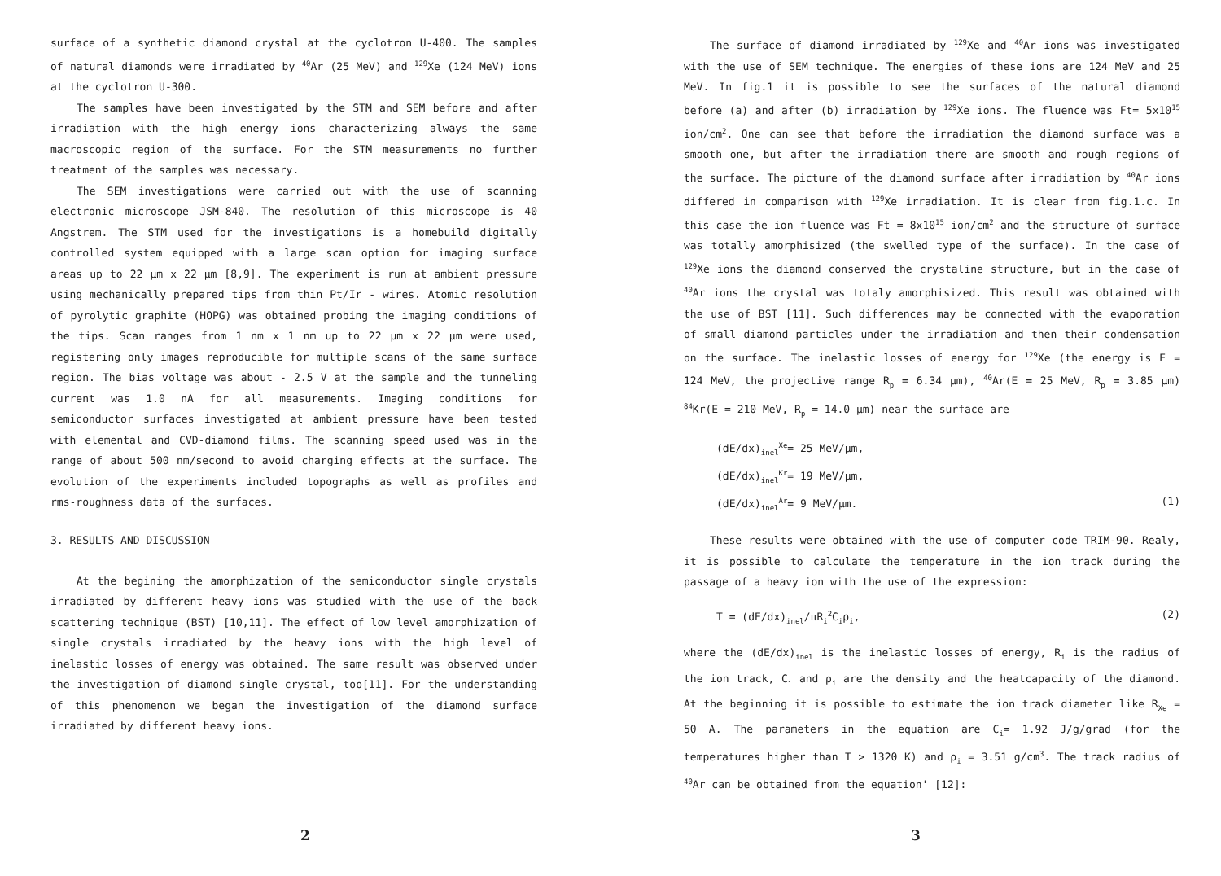surface of a synthetic diamond crystal at the cyclotron U-400. The samples of natural diamonds were irradiated by <sup>40</sup>Ar (25 MeV) and <sup>129</sup>Xe (124 MeV) ions at the cyclotron U-300.
The samples have been investigated by the STM and SEM before and after irradiation with the high energy ions characterizing always the same macroscopic region of the surface. For the STM measurements no further treatment of the samples was necessary.
The SEM investigations were carried out with the use of scanning electronic microscope JSM-840. The resolution of this microscope is 40 Angstrem. The STM used for the investigations is a homebuild digitally controlled system equipped with a large scan option for imaging surface areas up to 22 µm x 22 µm [8,9]. The experiment is run at ambient pressure using mechanically prepared tips from thin Pt/Ir - wires. Atomic resolution of pyrolytic graphite (HOPG) was obtained probing the imaging conditions of the tips. Scan ranges from 1 nm x 1 nm up to 22 µm x 22 µm were used, registering only images reproducible for multiple scans of the same surface region. The bias voltage was about - 2.5 V at the sample and the tunneling current was 1.0 nA for all measurements. Imaging conditions for semiconductor surfaces investigated at ambient pressure have been tested with elemental and CVD-diamond films. The scanning speed used was in the range of about 500 nm/second to avoid charging effects at the surface. The evolution of the experiments included topographs as well as profiles and rms-roughness data of the surfaces.
3. RESULTS AND DISCUSSION
At the begining the amorphization of the semiconductor single crystals irradiated by different heavy ions was studied with the use of the back scattering technique (BST) [10,11]. The effect of low level amorphization of single crystals irradiated by the heavy ions with the high level of inelastic losses of energy was obtained. The same result was observed under the investigation of diamond single crystal, too[11]. For the understanding of this phenomenon we began the investigation of the diamond surface irradiated by different heavy ions.
2
The surface of diamond irradiated by <sup>129</sup>Xe and <sup>40</sup>Ar ions was investigated with the use of SEM technique. The energies of these ions are 124 MeV and 25 MeV. In fig.1 it is possible to see the surfaces of the natural diamond before (a) and after (b) irradiation by <sup>129</sup>Xe ions. The fluence was Ft= 5x10<sup>15</sup> ion/cm<sup>2</sup>. One can see that before the irradiation the diamond surface was a smooth one, but after the irradiation there are smooth and rough regions of the surface. The picture of the diamond surface after irradiation by <sup>40</sup>Ar ions differed in comparison with <sup>129</sup>Xe irradiation. It is clear from fig.1.c. In this case the ion fluence was Ft = 8x10<sup>15</sup> ion/cm<sup>2</sup> and the structure of surface was totally amorphisized (the swelled type of the surface). In the case of <sup>129</sup>Xe ions the diamond conserved the crystaline structure, but in the case of <sup>40</sup>Ar ions the crystal was totaly amorphisized. This result was obtained with the use of BST [11]. Such differences may be connected with the evaporation of small diamond particles under the irradiation and then their condensation on the surface. The inelastic losses of energy for <sup>129</sup>Xe (the energy is E = 124 MeV, the projective range R<sub>p</sub> = 6.34 µm), <sup>40</sup>Ar(E = 25 MeV, R<sub>p</sub> = 3.85 µm) <sup>84</sup>Kr(E = 210 MeV, R<sub>p</sub> = 14.0 µm) near the surface are
(dE/dx)<sub>inel</sub><sup>Xe</sup>= 25 MeV/µm,
(dE/dx)<sub>inel</sub><sup>Kr</sup>= 19 MeV/µm,
(dE/dx)<sub>inel</sub><sup>Ar</sup>= 9 MeV/µm. (1)
These results were obtained with the use of computer code TRIM-90. Realy, it is possible to calculate the temperature in the ion track during the passage of a heavy ion with the use of the expression:
T = (dE/dx)<sub>inel</sub>/πR<sub>i</sub><sup>2</sup>C<sub>i</sub>ρ<sub>i</sub>, (2)
where the (dE/dx)<sub>inel</sub> is the inelastic losses of energy, R<sub>i</sub> is the radius of the ion track, C<sub>i</sub> and ρ<sub>i</sub> are the density and the heatcapacity of the diamond. At the beginning it is possible to estimate the ion track diameter like R<sub>Xe</sub> = 50 A. The parameters in the equation are C<sub>i</sub>= 1.92 J/g/grad (for the temperatures higher than T > 1320 K) and ρ<sub>i</sub> = 3.51 g/cm<sup>3</sup>. The track radius of <sup>40</sup>Ar can be obtained from the equation' [12]:
3